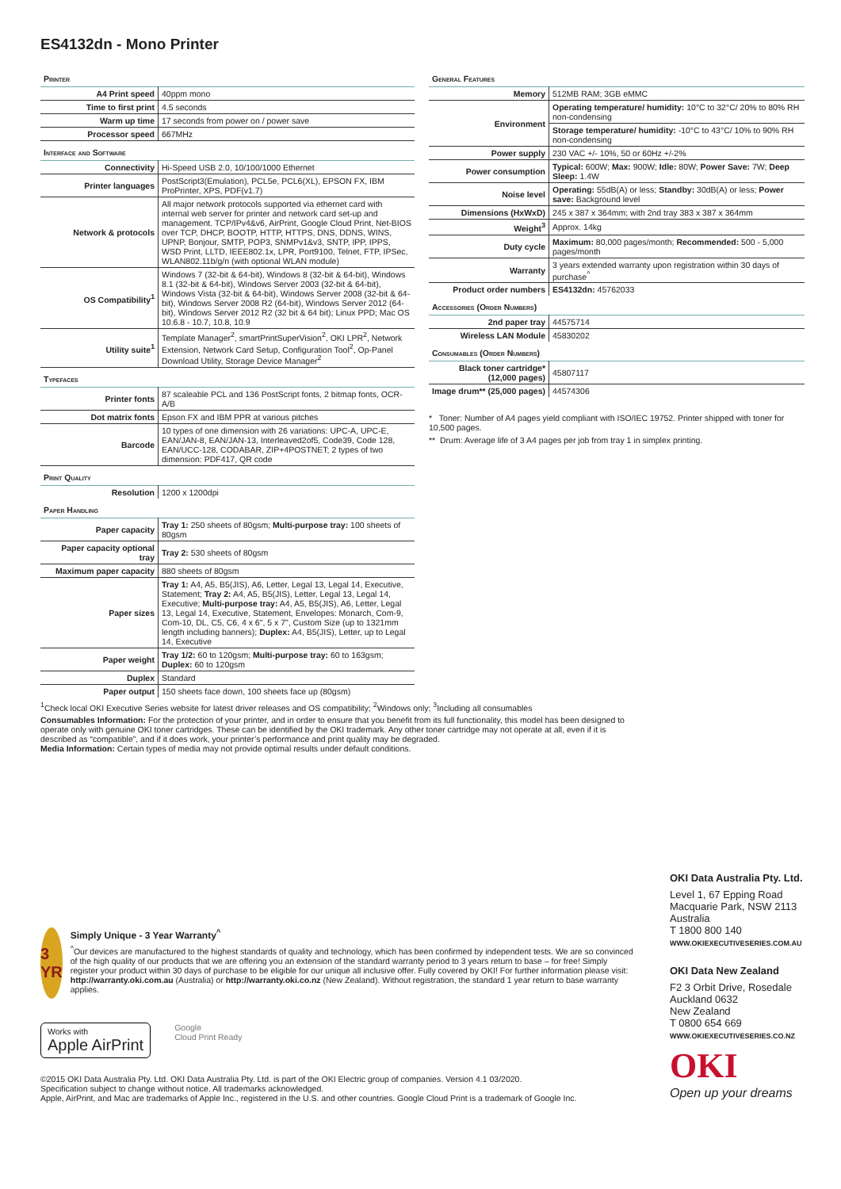ES4132dn - Mono Printer
Printer
| A4 Print speed | 40ppm mono |
| Time to first print | 4.5 seconds |
| Warm up time | 17 seconds from power on / power save |
| Processor speed | 667MHz |
Interface and Software
| Connectivity | Hi-Speed USB 2.0, 10/100/1000 Ethernet |
| Printer languages | PostScript3(Emulation), PCL5e, PCL6(XL), EPSON FX, IBM ProPrinter, XPS, PDF(v1.7) |
| Network & protocols | All major network protocols supported via ethernet card with internal web server for printer and network card set-up and management. TCP/IPv4&v6, AirPrint, Google Cloud Print, Net-BIOS over TCP, DHCP, BOOTP, HTTP, HTTPS, DNS, DDNS, WINS, UPNP, Bonjour, SMTP, POP3, SNMPv1&v3, SNTP, IPP, IPPS, WSD Print, LLTD, IEEE802.1x, LPR, Port9100, Telnet, FTP, IPSec, WLAN802.11b/g/n (with optional WLAN module) |
| OS Compatibility<sup>1</sup> | Windows 7 (32-bit & 64-bit), Windows 8 (32-bit & 64-bit), Windows 8.1 (32-bit & 64-bit), Windows Server 2003 (32-bit & 64-bit), Windows Vista (32-bit & 64-bit), Windows Server 2008 (32-bit & 64-bit), Windows Server 2008 R2 (64-bit), Windows Server 2012 (64-bit), Windows Server 2012 R2 (32 bit & 64 bit); Linux PPD; Mac OS 10.6.8 - 10.7, 10.8, 10.9 |
| Utility suite<sup>1</sup> | Template Manager<sup>2</sup>, smartPrintSuperVision<sup>2</sup>, OKI LPR<sup>2</sup>, Network Extension, Network Card Setup, Configuration Tool<sup>2</sup>, Op-Panel Download Utility, Storage Device Manager<sup>2</sup> |
Typefaces
| Printer fonts | 87 scaleable PCL and 136 PostScript fonts, 2 bitmap fonts, OCR-A/B |
| Dot matrix fonts | Epson FX and IBM PPR at various pitches |
| Barcode | 10 types of one dimension with 26 variations: UPC-A, UPC-E, EAN/JAN-8, EAN/JAN-13, Interleaved2of5, Code39, Code 128, EAN/UCC-128, CODABAR, ZIP+4POSTNET; 2 types of two dimension: PDF417, QR code |
Print Quality
| Resolution | 1200 x 1200dpi |
Paper Handling
| Paper capacity | Tray 1: 250 sheets of 80gsm; Multi-purpose tray: 100 sheets of 80gsm |
| Paper capacity optional tray | Tray 2: 530 sheets of 80gsm |
| Maximum paper capacity | 880 sheets of 80gsm |
| Paper sizes | Tray 1: A4, A5, B5(JIS), A6, Letter, Legal 13, Legal 14, Executive, Statement; Tray 2: A4, A5, B5(JIS), Letter, Legal 13, Legal 14, Executive; Multi-purpose tray: A4, A5, B5(JIS), A6, Letter, Legal 13, Legal 14, Executive, Statement, Envelopes: Monarch, Com-9, Com-10, DL, C5, C6, 4 x 6", 5 x 7", Custom Size (up to 1321mm length including banners); Duplex: A4, B5(JIS), Letter, up to Legal 14, Executive |
| Paper weight | Tray 1/2: 60 to 120gsm; Multi-purpose tray: 60 to 163gsm; Duplex: 60 to 120gsm |
| Duplex | Standard |
| Paper output | 150 sheets face down, 100 sheets face up (80gsm) |
General Features
| Memory | 512MB RAM; 3GB eMMC |
| Environment | Operating temperature/ humidity: 10°C to 32°C/ 20% to 80% RH non-condensing |
| | Storage temperature/ humidity: -10°C to 43°C/ 10% to 90% RH non-condensing |
| Power supply | 230 VAC +/- 10%, 50 or 60Hz +/-2% |
| Power consumption | Typical: 600W; Max: 900W; Idle: 80W; Power Save: 7W; Deep Sleep: 1.4W |
| Noise level | Operating: 55dB(A) or less; Standby: 30dB(A) or less; Power save: Background level |
| Dimensions (HxWxD) | 245 x 387 x 364mm; with 2nd tray 383 x 387 x 364mm |
| Weight<sup>3</sup> | Approx. 14kg |
| Duty cycle | Maximum: 80,000 pages/month; Recommended: 500 - 5,000 pages/month |
| Warranty | 3 years extended warranty upon registration within 30 days of purchase<sup>^</sup> |
| Product order numbers | ES4132dn: 45762033 |
Accessories (Order Numbers)
| 2nd paper tray | 44575714 |
| Wireless LAN Module | 45830202 |
Consumables (Order Numbers)
| Black toner cartridge* (12,000 pages) | 45807117 |
| Image drum** (25,000 pages) | 44574306 |
* Toner: Number of A4 pages yield compliant with ISO/IEC 19752. Printer shipped with toner for 10,500 pages.
** Drum: Average life of 3 A4 pages per job from tray 1 in simplex printing.
<sup>1</sup> Check local OKI Executive Series website for latest driver releases and OS compatibility; <sup>2</sup>Windows only; <sup>3</sup>Including all consumables
Consumables Information: For the protection of your printer, and in order to ensure that you benefit from its full functionality, this model has been designed to operate only with genuine OKI toner cartridges. These can be identified by the OKI trademark. Any other toner cartridge may not operate at all, even if it is described as “compatible”, and if it does work, your printer’s performance and print quality may be degraded.
Media Information: Certain types of media may not provide optimal results under default conditions.
3 YR
Simply Unique - 3 Year Warranty<sup>^</sup>
<sup>^</sup>Our devices are manufactured to the highest standards of quality and technology, which has been confirmed by independent tests. We are so convinced of the high quality of our products that we are offering you an extension of the standard warranty period to 3 years return to base – for free! Simply register your product within 30 days of purchase to be eligible for our unique all inclusive offer. Fully covered by OKI! For further information please visit: http://warranty.oki.com.au (Australia) or http://warranty.oki.co.nz (New Zealand). Without registration, the standard 1 year return to base warranty applies.
Works with
Apple AirPrint
Google
Cloud Print Ready
©2015 OKI Data Australia Pty. Ltd. OKI Data Australia Pty. Ltd. is part of the OKI Electric group of companies. Version 4.1 03/2020.
Specification subject to change without notice. All trademarks acknowledged.
Apple, AirPrint, and Mac are trademarks of Apple Inc., registered in the U.S. and other countries. Google Cloud Print is a trademark of Google Inc.
OKI Data Australia Pty. Ltd.
Level 1, 67 Epping Road
Macquarie Park, NSW 2113
Australia
T 1800 800 140
WWW.OKIEXECUTIVESERIES.COM.AU
OKI Data New Zealand
F2 3 Orbit Drive, Rosedale
Auckland 0632
New Zealand
T 0800 654 669
WWW.OKIEXECUTIVESERIES.CO.NZ
OKI
Open up your dreams